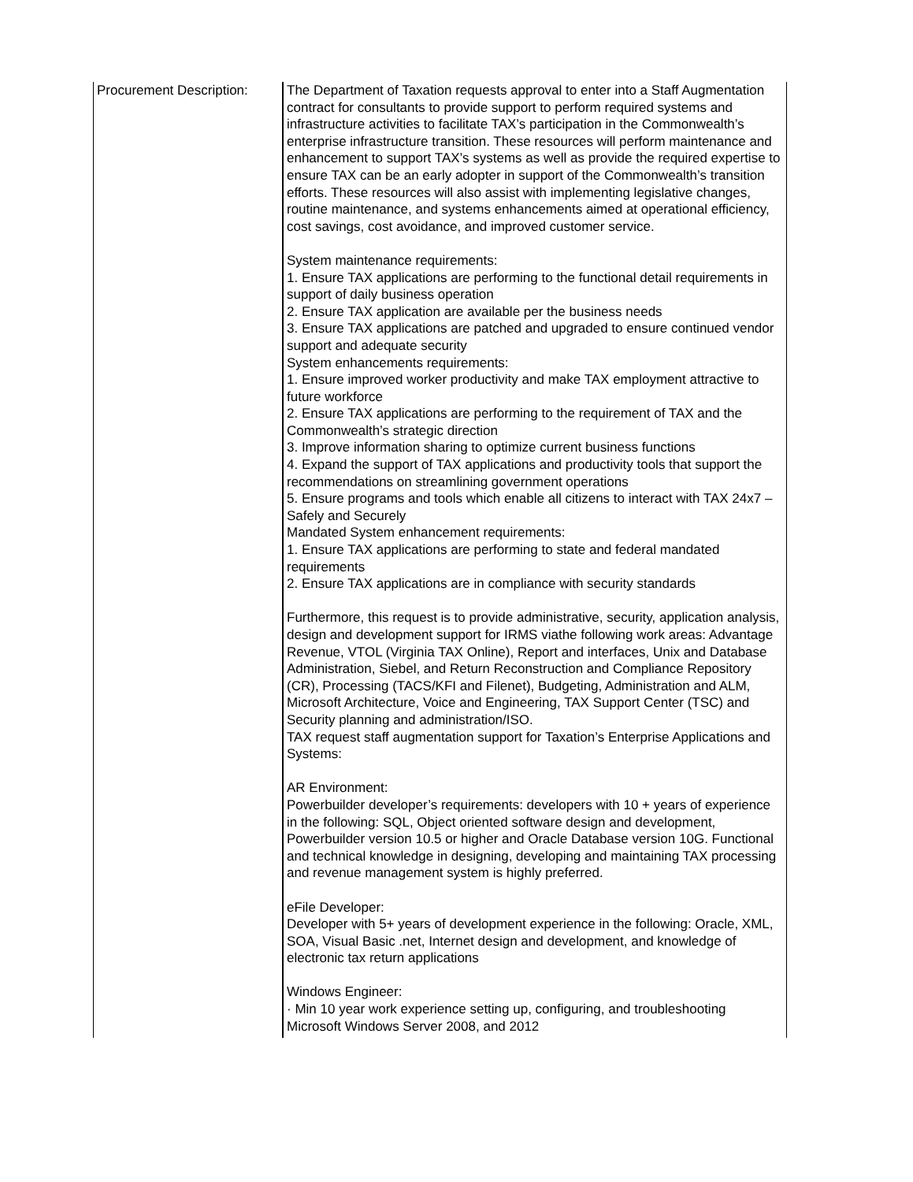| Procurement Description: | The Department of Taxation requests approval to enter into a Staff Augmentation contract for consultants to provide support to perform required systems and infrastructure activities to facilitate TAX’s participation in the Commonwealth’s enterprise infrastructure transition. These resources will perform maintenance and enhancement to support TAX’s systems as well as provide the required expertise to ensure TAX can be an early adopter in support of the Commonwealth’s transition efforts. These resources will also assist with implementing legislative changes, routine maintenance, and systems enhancements aimed at operational efficiency, cost savings, cost avoidance, and improved customer service. System maintenance requirements: 1. Ensure TAX applications are performing to the functional detail requirements in support of daily business operation 2. Ensure TAX application are available per the business needs 3. Ensure TAX applications are patched and upgraded to ensure continued vendor support and adequate security System enhancements requirements: 1. Ensure improved worker productivity and make TAX employment attractive to future workforce 2. Ensure TAX applications are performing to the requirement of TAX and the Commonwealth’s strategic direction 3. Improve information sharing to optimize current business functions 4. Expand the support of TAX applications and productivity tools that support the recommendations on streamlining government operations 5. Ensure programs and tools which enable all citizens to interact with TAX 24x7 – Safely and Securely Mandated System enhancement requirements: 1. Ensure TAX applications are performing to state and federal mandated requirements 2. Ensure TAX applications are in compliance with security standards Furthermore, this request is to provide administrative, security, application analysis, design and development support for IRMS viathe following work areas: Advantage Revenue, VTOL (Virginia TAX Online), Report and interfaces, Unix and Database Administration, Siebel, and Return Reconstruction and Compliance Repository (CR), Processing (TACS/KFI and Filenet), Budgeting, Administration and ALM, Microsoft Architecture, Voice and Engineering, TAX Support Center (TSC) and Security planning and administration/ISO. TAX request staff augmentation support for Taxation’s Enterprise Applications and Systems: AR Environment: Powerbuilder developer’s requirements: developers with 10 + years of experience in the following: SQL, Object oriented software design and development, Powerbuilder version 10.5 or higher and Oracle Database version 10G. Functional and technical knowledge in designing, developing and maintaining TAX processing and revenue management system is highly preferred. eFile Developer: Developer with 5+ years of development experience in the following: Oracle, XML, SOA, Visual Basic .net, Internet design and development, and knowledge of electronic tax return applications Windows Engineer: · Min 10 year work experience setting up, configuring, and troubleshooting Microsoft Windows Server 2008, and 2012 |